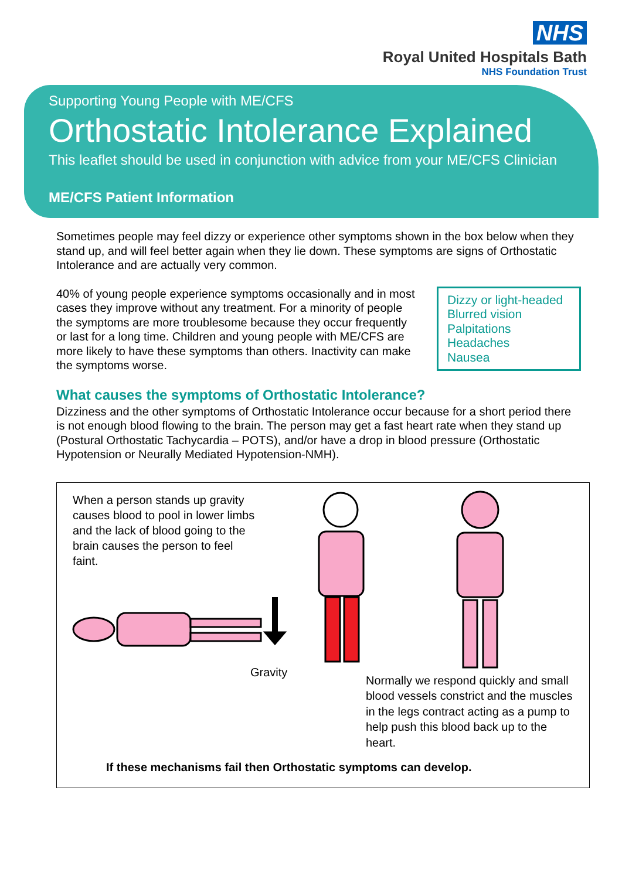NHS
Royal United Hospitals Bath
NHS Foundation Trust
Supporting Young People with ME/CFS
Orthostatic Intolerance Explained
This leaflet should be used in conjunction with advice from your ME/CFS Clinician
ME/CFS Patient Information
Sometimes people may feel dizzy or experience other symptoms shown in the box below when they stand up, and will feel better again when they lie down. These symptoms are signs of Orthostatic Intolerance and are actually very common.
Dizzy or light-headed
Blurred vision
Palpitations
Headaches
Nausea
40% of young people experience symptoms occasionally and in most cases they improve without any treatment. For a minority of people the symptoms are more troublesome because they occur frequently or last for a long time. Children and young people with ME/CFS are more likely to have these symptoms than others. Inactivity can make the symptoms worse.
What causes the symptoms of Orthostatic Intolerance?
Dizziness and the other symptoms of Orthostatic Intolerance occur because for a short period there is not enough blood flowing to the brain. The person may get a fast heart rate when they stand up (Postural Orthostatic Tachycardia – POTS), and/or have a drop in blood pressure (Orthostatic Hypotension or Neurally Mediated Hypotension-NMH).
When a person stands up gravity causes blood to pool in lower limbs and the lack of blood going to the brain causes the person to feel faint.
Gravity
Normally we respond quickly and small blood vessels constrict and the muscles in the legs contract acting as a pump to help push this blood back up to the heart.
If these mechanisms fail then Orthostatic symptoms can develop.